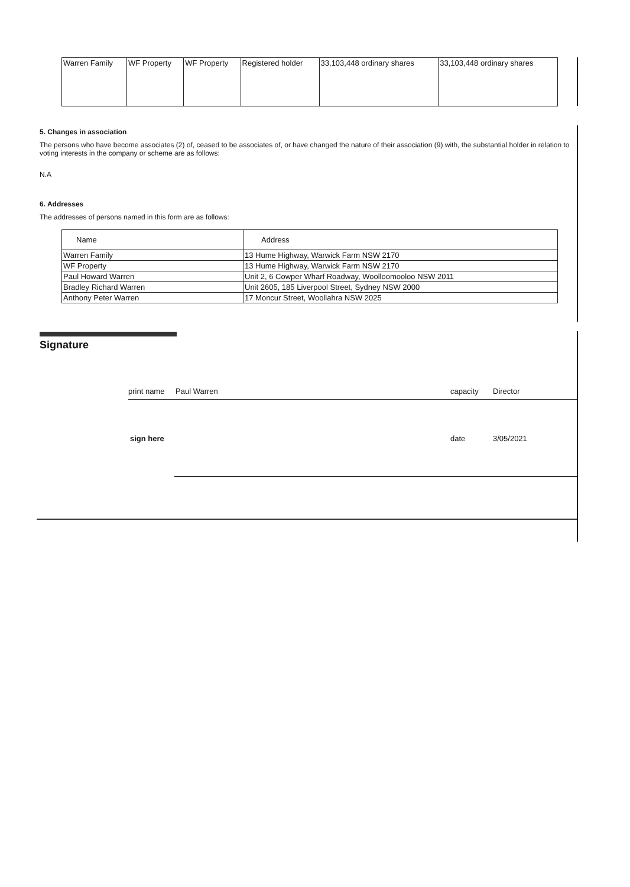| Warren Family | WF Property | WF Property | Registered holder | 33,103,448 ordinary shares | 33,103,448 ordinary shares |
5. Changes in association
The persons who have become associates (2) of, ceased to be associates of, or have changed the nature of their association (9) with, the substantial holder in relation to voting interests in the company or scheme are as follows:
N.A
6. Addresses
The addresses of persons named in this form are as follows:
| Name | Address |
| --- | --- |
| Warren Family | 13 Hume Highway, Warwick Farm NSW 2170 |
| WF Property | 13 Hume Highway, Warwick Farm NSW 2170 |
| Paul Howard Warren | Unit 2, 6 Cowper Wharf Roadway, Woolloomooloo NSW 2011 |
| Bradley Richard Warren | Unit 2605, 185 Liverpool Street, Sydney NSW 2000 |
| Anthony Peter Warren | 17 Moncur Street, Woollahra NSW 2025 |
Signature
print name Paul Warren capacity Director
sign here date 3/05/2021